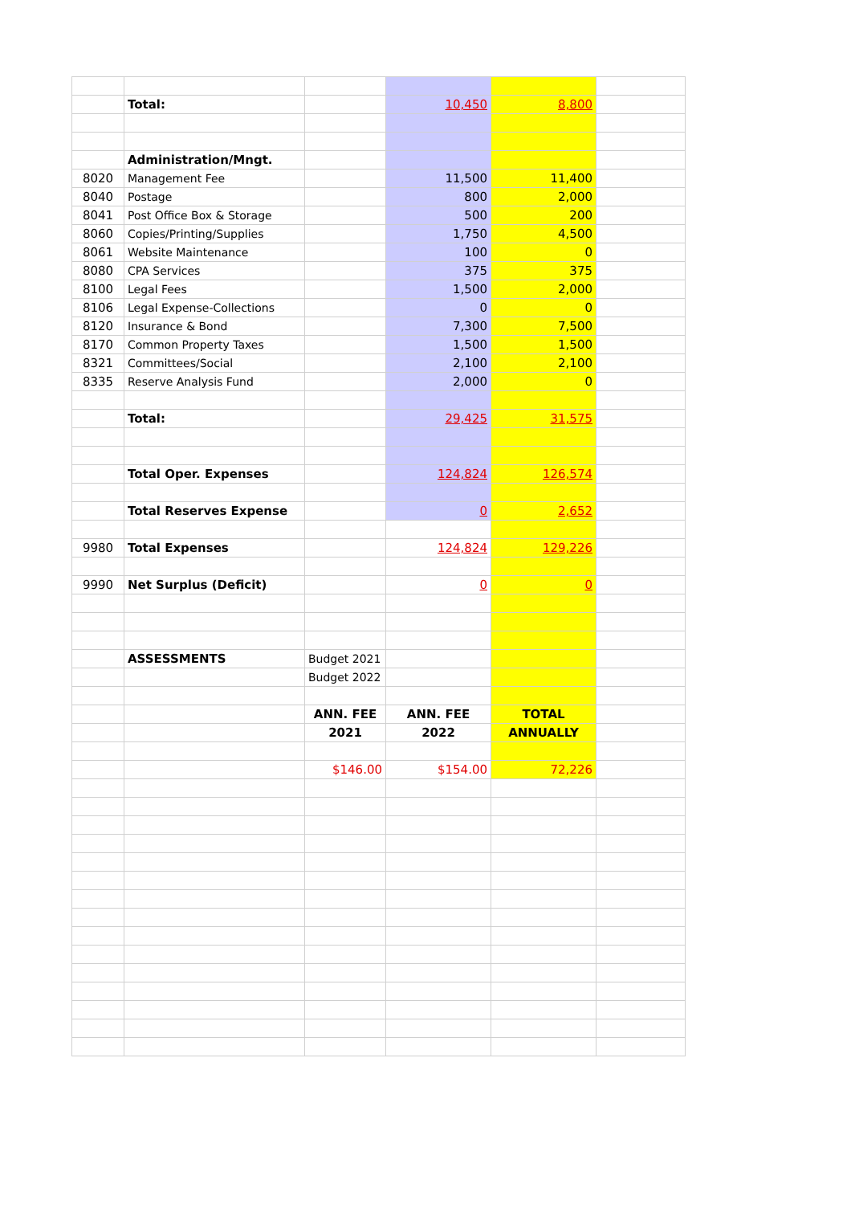| | Total: | | 10,450 | 8,800 | |
| | Administration/Mngt. | | | | |
| 8020 | Management Fee | | 11,500 | 11,400 | |
| 8040 | Postage | | 800 | 2,000 | |
| 8041 | Post Office Box & Storage | | 500 | 200 | |
| 8060 | Copies/Printing/Supplies | | 1,750 | 4,500 | |
| 8061 | Website Maintenance | | 100 | 0 | |
| 8080 | CPA Services | | 375 | 375 | |
| 8100 | Legal Fees | | 1,500 | 2,000 | |
| 8106 | Legal Expense-Collections | | 0 | 0 | |
| 8120 | Insurance & Bond | | 7,300 | 7,500 | |
| 8170 | Common Property Taxes | | 1,500 | 1,500 | |
| 8321 | Committees/Social | | 2,100 | 2,100 | |
| 8335 | Reserve Analysis Fund | | 2,000 | 0 | |
| | Total: | | 29,425 | 31,575 | |
| | Total Oper. Expenses | | 124,824 | 126,574 | |
| | Total Reserves Expense | | 0 | 2,652 | |
| 9980 | Total Expenses | | 124,824 | 129,226 | |
| 9990 | Net Surplus (Deficit) | | 0 | 0 | |
| | ASSESSMENTS | Budget 2021 | | | |
| | | Budget 2022 | | | |
| | | ANN. FEE | ANN. FEE | TOTAL | |
| | | 2021 | 2022 | ANNUALLY | |
| | | $146.00 | $154.00 | 72,226 | |